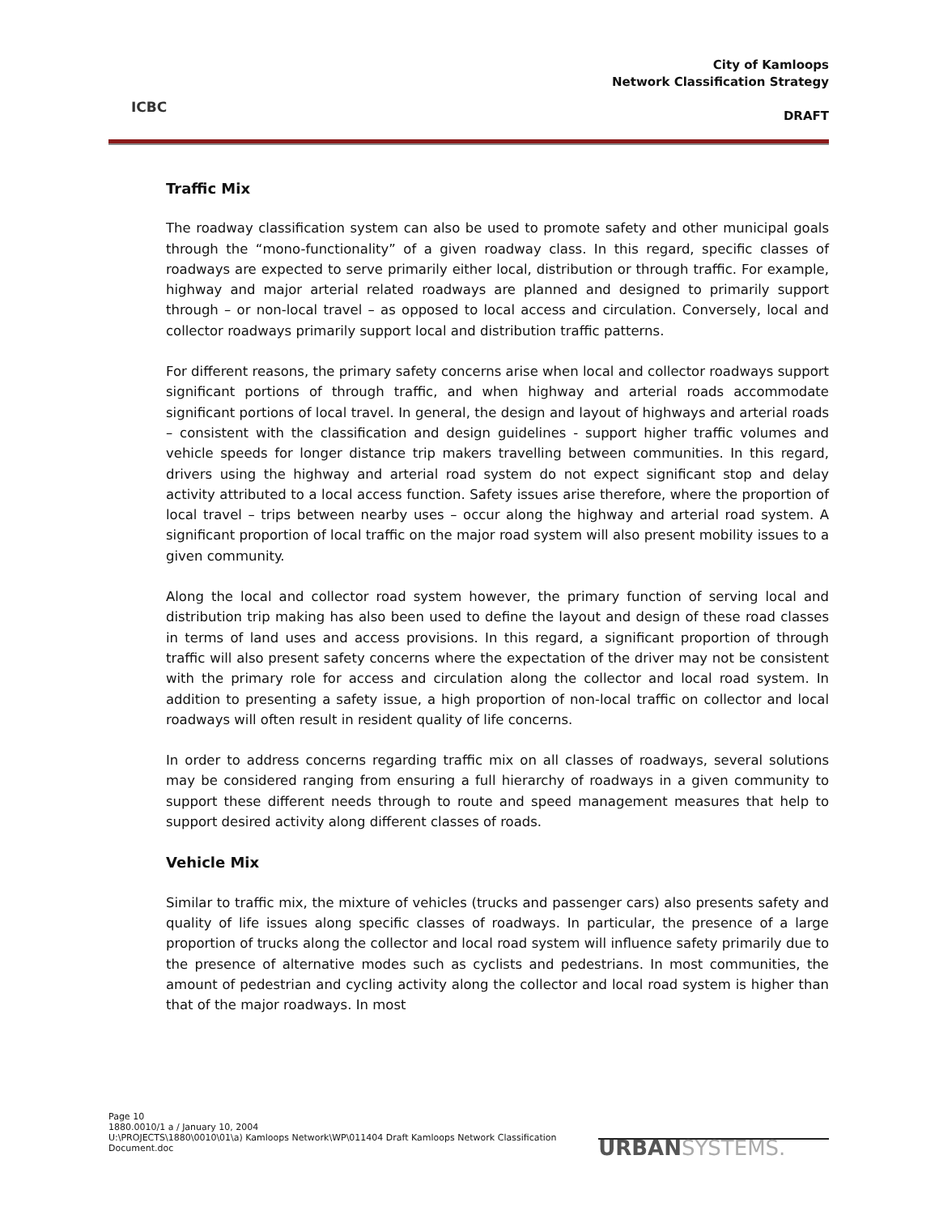ICBC
City of Kamloops
Network Classification Strategy
DRAFT
Traffic Mix
The roadway classification system can also be used to promote safety and other municipal goals through the “mono-functionality” of a given roadway class. In this regard, specific classes of roadways are expected to serve primarily either local, distribution or through traffic. For example, highway and major arterial related roadways are planned and designed to primarily support through – or non-local travel – as opposed to local access and circulation. Conversely, local and collector roadways primarily support local and distribution traffic patterns.
For different reasons, the primary safety concerns arise when local and collector roadways support significant portions of through traffic, and when highway and arterial roads accommodate significant portions of local travel. In general, the design and layout of highways and arterial roads – consistent with the classification and design guidelines - support higher traffic volumes and vehicle speeds for longer distance trip makers travelling between communities. In this regard, drivers using the highway and arterial road system do not expect significant stop and delay activity attributed to a local access function. Safety issues arise therefore, where the proportion of local travel – trips between nearby uses – occur along the highway and arterial road system. A significant proportion of local traffic on the major road system will also present mobility issues to a given community.
Along the local and collector road system however, the primary function of serving local and distribution trip making has also been used to define the layout and design of these road classes in terms of land uses and access provisions. In this regard, a significant proportion of through traffic will also present safety concerns where the expectation of the driver may not be consistent with the primary role for access and circulation along the collector and local road system. In addition to presenting a safety issue, a high proportion of non-local traffic on collector and local roadways will often result in resident quality of life concerns.
In order to address concerns regarding traffic mix on all classes of roadways, several solutions may be considered ranging from ensuring a full hierarchy of roadways in a given community to support these different needs through to route and speed management measures that help to support desired activity along different classes of roads.
Vehicle Mix
Similar to traffic mix, the mixture of vehicles (trucks and passenger cars) also presents safety and quality of life issues along specific classes of roadways. In particular, the presence of a large proportion of trucks along the collector and local road system will influence safety primarily due to the presence of alternative modes such as cyclists and pedestrians. In most communities, the amount of pedestrian and cycling activity along the collector and local road system is higher than that of the major roadways. In most
Page 10
1880.0010/1 a / January 10, 2004
U:\PROJECTS\1880\0010\01\a) Kamloops Network\WP\011404 Draft Kamloops Network Classification Document.doc
URBANSYSTEMS.